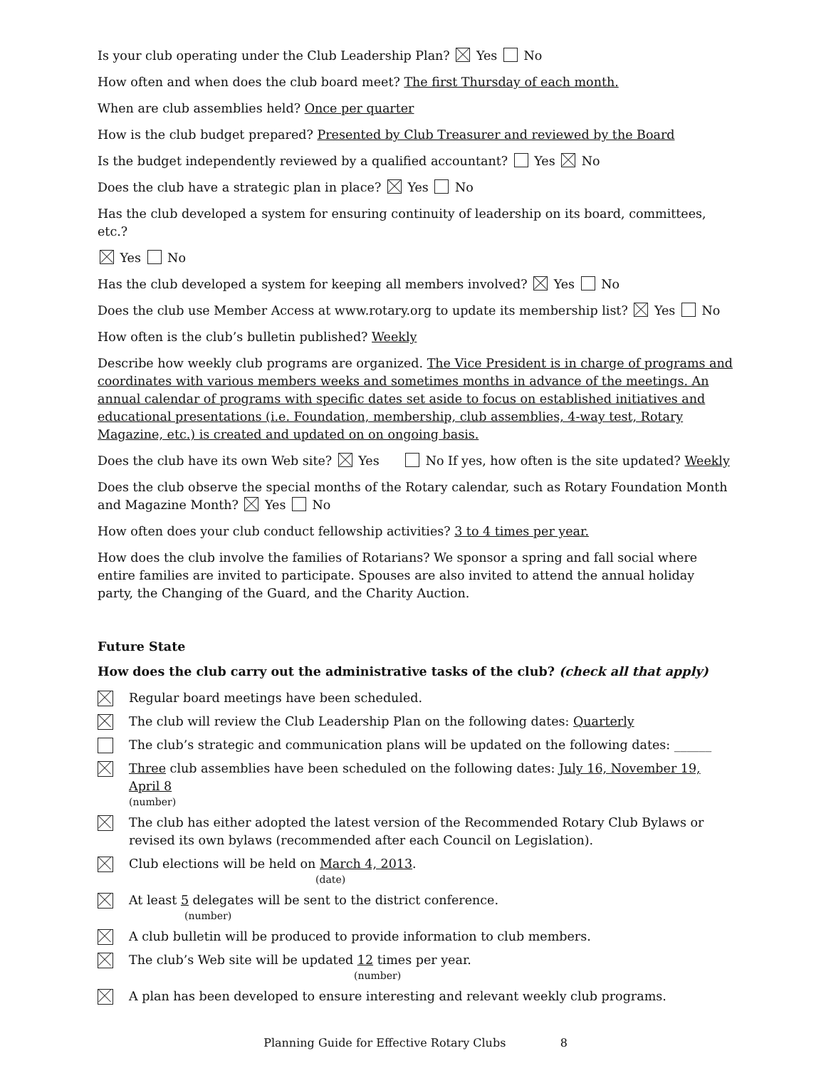Is your club operating under the Club Leadership Plan? Yes No
How often and when does the club board meet? The first Thursday of each month.
When are club assemblies held? Once per quarter
How is the club budget prepared? Presented by Club Treasurer and reviewed by the Board
Is the budget independently reviewed by a qualified accountant? Yes No
Does the club have a strategic plan in place? Yes No
Has the club developed a system for ensuring continuity of leadership on its board, committees, etc.?
Yes No
Has the club developed a system for keeping all members involved? Yes No
Does the club use Member Access at www.rotary.org to update its membership list? Yes No
How often is the club’s bulletin published? Weekly
Describe how weekly club programs are organized. The Vice President is in charge of programs and coordinates with various members weeks and sometimes months in advance of the meetings. An annual calendar of programs with specific dates set aside to focus on established initiatives and educational presentations (i.e. Foundation, membership, club assemblies, 4-way test, Rotary Magazine, etc.) is created and updated on on ongoing basis.
Does the club have its own Web site? Yes No If yes, how often is the site updated? Weekly
Does the club observe the special months of the Rotary calendar, such as Rotary Foundation Month and Magazine Month? Yes No
How often does your club conduct fellowship activities? 3 to 4 times per year.
How does the club involve the families of Rotarians? We sponsor a spring and fall social where entire families are invited to participate. Spouses are also invited to attend the annual holiday party, the Changing of the Guard, and the Charity Auction.
Future State
How does the club carry out the administrative tasks of the club? (check all that apply)
Regular board meetings have been scheduled.
The club will review the Club Leadership Plan on the following dates: Quarterly
The club’s strategic and communication plans will be updated on the following dates: ______
Three club assemblies have been scheduled on the following dates: July 16, November 19, April 8
(number)
The club has either adopted the latest version of the Recommended Rotary Club Bylaws or revised its own bylaws (recommended after each Council on Legislation).
Club elections will be held on March 4, 2013.
(date)
At least 5 delegates will be sent to the district conference.
(number)
A club bulletin will be produced to provide information to club members.
The club’s Web site will be updated 12 times per year.
(number)
A plan has been developed to ensure interesting and relevant weekly club programs.
Planning Guide for Effective Rotary Clubs 8